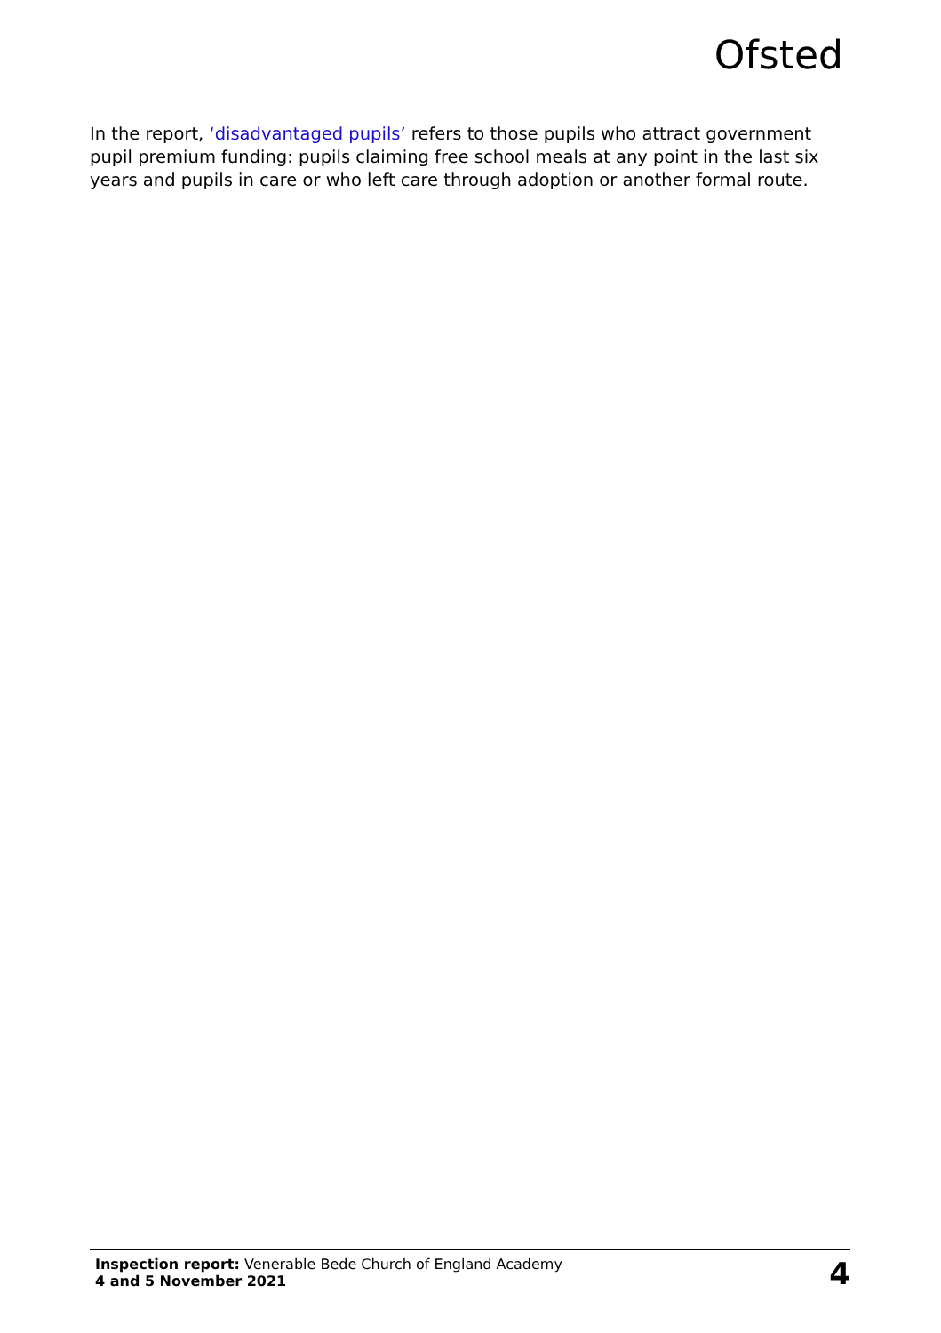Ofsted
In the report, ‘disadvantaged pupils’ refers to those pupils who attract government pupil premium funding: pupils claiming free school meals at any point in the last six years and pupils in care or who left care through adoption or another formal route.
Inspection report: Venerable Bede Church of England Academy
4 and 5 November 2021
4